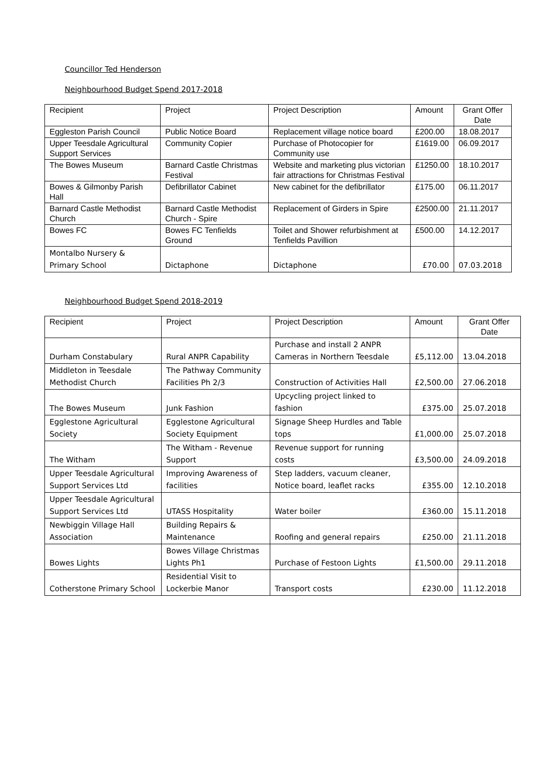Councillor Ted Henderson
Neighbourhood Budget Spend 2017-2018
| Recipient | Project | Project Description | Amount | Grant Offer Date |
| --- | --- | --- | --- | --- |
| Eggleston Parish Council | Public Notice Board | Replacement village notice board | £200.00 | 18.08.2017 |
| Upper Teesdale Agricultural Support Services | Community Copier | Purchase of Photocopier for Community use | £1619.00 | 06.09.2017 |
| The Bowes Museum | Barnard Castle Christmas Festival | Website and marketing plus victorian fair attractions for Christmas Festival | £1250.00 | 18.10.2017 |
| Bowes & Gilmonby Parish Hall | Defibrillator Cabinet | New cabinet for the defibrillator | £175.00 | 06.11.2017 |
| Barnard Castle Methodist Church | Barnard Castle Methodist Church - Spire | Replacement of Girders in Spire | £2500.00 | 21.11.2017 |
| Bowes FC | Bowes FC Tenfields Ground | Toilet and Shower refurbishment at Tenfields Pavillion | £500.00 | 14.12.2017 |
| Montalbo Nursery & Primary School | Dictaphone | Dictaphone | £70.00 | 07.03.2018 |
Neighbourhood Budget Spend 2018-2019
| Recipient | Project | Project Description | Amount | Grant Offer Date |
| --- | --- | --- | --- | --- |
| Durham Constabulary | Rural ANPR Capability | Purchase and install 2 ANPR Cameras in Northern Teesdale | £5,112.00 | 13.04.2018 |
| Middleton in Teesdale Methodist Church | The Pathway Community Facilities Ph 2/3 | Construction of Activities Hall | £2,500.00 | 27.06.2018 |
| The Bowes Museum | Junk Fashion | Upcycling project linked to fashion | £375.00 | 25.07.2018 |
| Egglestone Agricultural Society | Egglestone Agricultural Society Equipment | Signage Sheep Hurdles and Table tops | £1,000.00 | 25.07.2018 |
| The Witham | The Witham - Revenue Support | Revenue support for running costs | £3,500.00 | 24.09.2018 |
| Upper Teesdale Agricultural Support Services Ltd | Improving Awareness of facilities | Step ladders, vacuum cleaner, Notice board, leaflet racks | £355.00 | 12.10.2018 |
| Upper Teesdale Agricultural Support Services Ltd | UTASS Hospitality | Water boiler | £360.00 | 15.11.2018 |
| Newbiggin Village Hall Association | Building Repairs & Maintenance | Roofing and general repairs | £250.00 | 21.11.2018 |
| Bowes Lights | Bowes Village Christmas Lights Ph1 | Purchase of Festoon Lights | £1,500.00 | 29.11.2018 |
| Cotherstone Primary School | Residential Visit to Lockerbie Manor | Transport costs | £230.00 | 11.12.2018 |